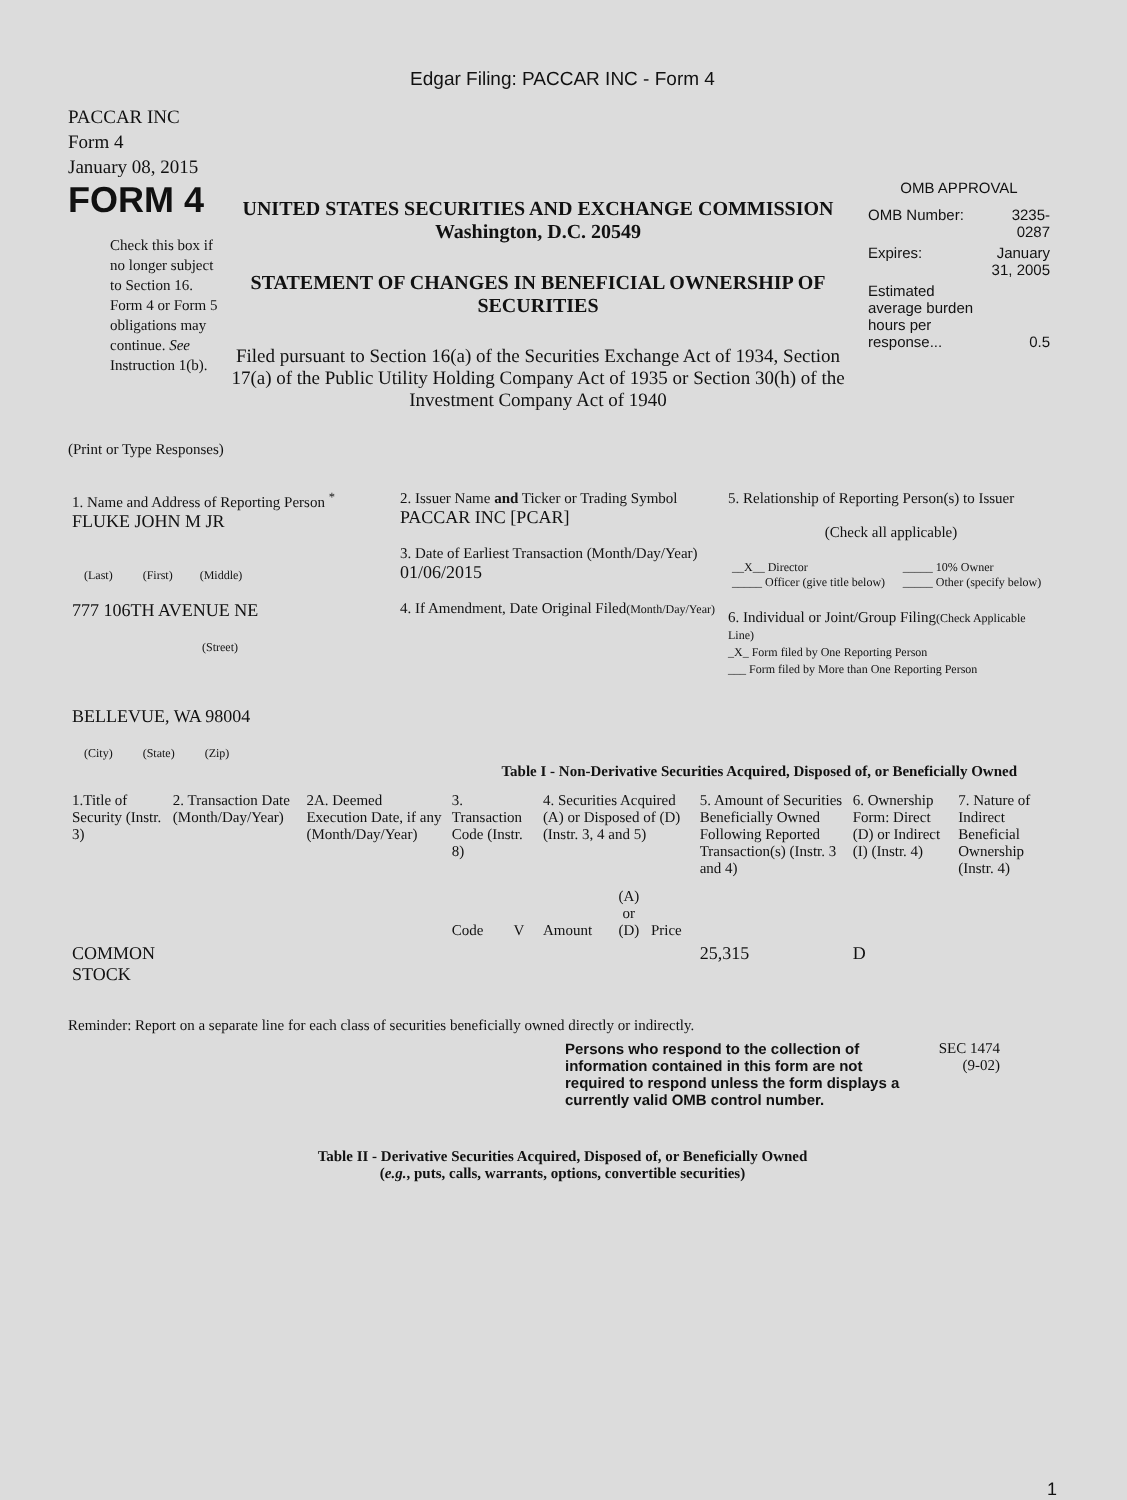Edgar Filing: PACCAR INC - Form 4
PACCAR INC
Form 4
January 08, 2015
FORM 4
Check this box if no longer subject to Section 16. Form 4 or Form 5 obligations may continue. See Instruction 1(b).
UNITED STATES SECURITIES AND EXCHANGE COMMISSION
Washington, D.C. 20549
STATEMENT OF CHANGES IN BENEFICIAL OWNERSHIP OF SECURITIES
Filed pursuant to Section 16(a) of the Securities Exchange Act of 1934, Section 17(a) of the Public Utility Holding Company Act of 1935 or Section 30(h) of the Investment Company Act of 1940
OMB APPROVAL
| OMB Number: | 3235-0287 |
| Expires: | January 31, 2005 |
| Estimated average burden hours per response... | 0.5 |
(Print or Type Responses)
| 1. Name and Address of Reporting Person <sup>*</sup> FLUKE JOHN M JR (Last) (First) (Middle) 777 106TH AVENUE NE (Street) BELLEVUE, WA 98004 (City) (State) (Zip) | 2. Issuer Name and Ticker or Trading Symbol PACCAR INC [PCAR] 3. Date of Earliest Transaction (Month/Day/Year) 01/06/2015 4. If Amendment, Date Original Filed (Month/Day/Year) | 5. Relationship of Reporting Person(s) to Issuer (Check all applicable) / __X__ Director _____ Officer (give title below) / _____ 10% Owner _____ Other (specify below) / 6. Individual or Joint/Group Filing (Check Applicable Line) _X_ Form filed by One Reporting Person ___ Form filed by More than One Reporting Person |
Table I - Non-Derivative Securities Acquired, Disposed of, or Beneficially Owned
| 1.Title of Security (Instr. 3) | 2. Transaction Date (Month/Day/Year) | 2A. Deemed Execution Date, if any (Month/Day/Year) | 3. Transaction Code (Instr. 8) | | 4. Securities Acquired (A) or Disposed of (D) (Instr. 3, 4 and 5) | | | 5. Amount of Securities Beneficially Owned Following Reported Transaction(s) (Instr. 3 and 4) | 6. Ownership Form: Direct (D) or Indirect (I) (Instr. 4) | 7. Nature of Indirect Beneficial Ownership (Instr. 4) |
| --- | --- | --- | --- | --- | --- | --- | --- | --- | --- | --- |
| | | | Code | V | Amount | (A) or (D) | Price | | | |
| COMMON STOCK | | | | | | | | 25,315 | D | |
Reminder: Report on a separate line for each class of securities beneficially owned directly or indirectly.
Persons who respond to the collection of information contained in this form are not required to respond unless the form displays a currently valid OMB control number.
SEC 1474
(9-02)
Table II - Derivative Securities Acquired, Disposed of, or Beneficially Owned
(e.g., puts, calls, warrants, options, convertible securities)
1